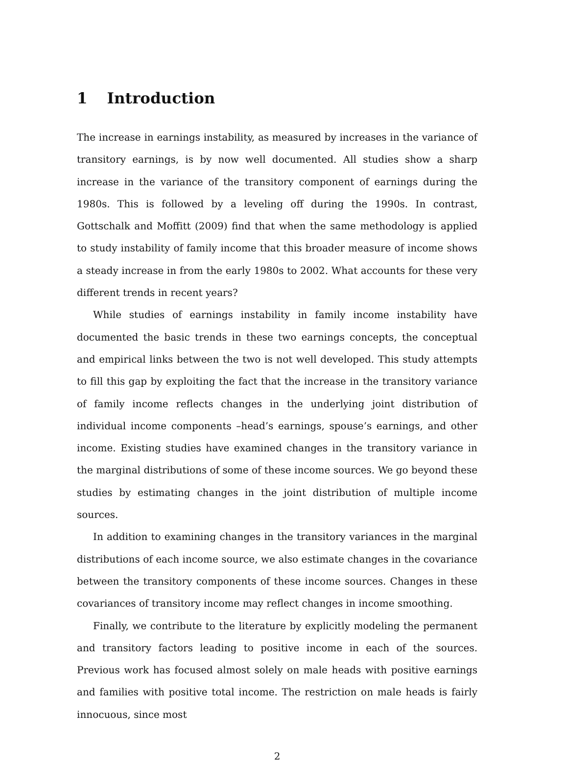1 Introduction
The increase in earnings instability, as measured by increases in the variance of transitory earnings, is by now well documented. All studies show a sharp increase in the variance of the transitory component of earnings during the 1980s. This is followed by a leveling off during the 1990s. In contrast, Gottschalk and Moffitt (2009) find that when the same methodology is applied to study instability of family income that this broader measure of income shows a steady increase in from the early 1980s to 2002. What accounts for these very different trends in recent years?
While studies of earnings instability in family income instability have documented the basic trends in these two earnings concepts, the conceptual and empirical links between the two is not well developed. This study attempts to fill this gap by exploiting the fact that the increase in the transitory variance of family income reflects changes in the underlying joint distribution of individual income components –head’s earnings, spouse’s earnings, and other income. Existing studies have examined changes in the transitory variance in the marginal distributions of some of these income sources. We go beyond these studies by estimating changes in the joint distribution of multiple income sources.
In addition to examining changes in the transitory variances in the marginal distributions of each income source, we also estimate changes in the covariance between the transitory components of these income sources. Changes in these covariances of transitory income may reflect changes in income smoothing.
Finally, we contribute to the literature by explicitly modeling the permanent and transitory factors leading to positive income in each of the sources. Previous work has focused almost solely on male heads with positive earnings and families with positive total income. The restriction on male heads is fairly innocuous, since most
2